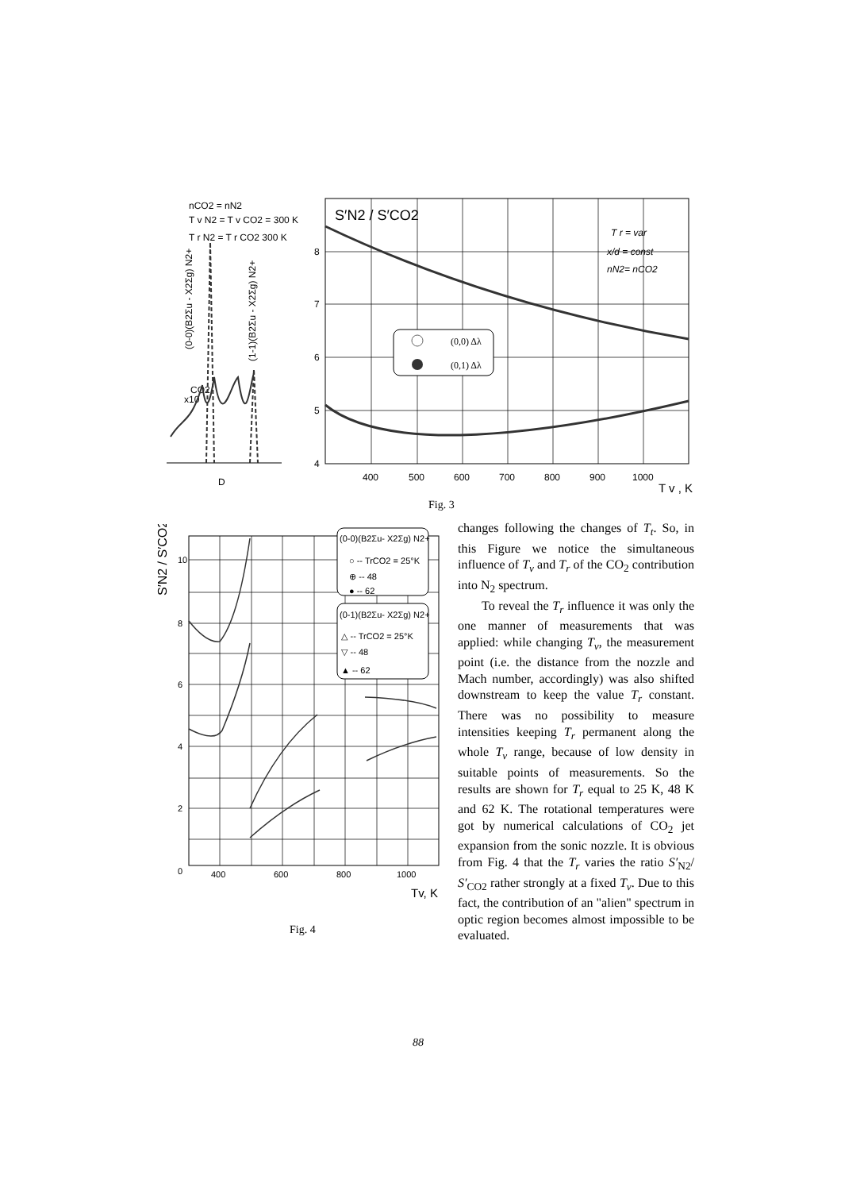nCO2 = nN2
T v N2 = T v CO2 = 300 K
T r N2 = T r CO2 300 K
CO2
x10
(0-0)(B2Σu - X2Σg) N2+
(1-1)(B2Σu - X2Σg) N2+
D
(0,0) Δλ
(0,1) Δλ
S′N2 / S′CO2
T r = var
x/d = const
nN2= nCO2
8
7
6
5
4
400
500
600
700
800
900
1000
T v , K
Fig. 3
(0-0)(B2Σu- X2Σg) N2+
○ -- TrCO2 = 25°K
⊕ -- 48
● -- 62
(0-1)(B2Σu- X2Σg) N2+
△ -- TrCO2 = 25°K
▽ -- 48
▲ -- 62
10
8
6
4
2
0
400
600
800
1000
Tv, K
S′N2 / S′CO2
Fig. 4
changes following the changes of T<sub>t</sub>. So, in this Figure we notice the simultaneous influence of T<sub>v</sub> and T<sub>r</sub> of the CO<sub>2</sub> contribution into N<sub>2</sub> spectrum.
To reveal the T<sub>r</sub> influence it was only the one manner of measurements that was applied: while changing T<sub>v</sub>, the measurement point (i.e. the distance from the nozzle and Mach number, accordingly) was also shifted downstream to keep the value T<sub>r</sub> constant. There was no possibility to measure intensities keeping T<sub>r</sub> permanent along the whole T<sub>v</sub> range, because of low density in suitable points of measurements. So the results are shown for T<sub>r</sub> equal to 25 K, 48 K and 62 K. The rotational temperatures were got by numerical calculations of CO<sub>2</sub> jet expansion from the sonic nozzle. It is obvious from Fig. 4 that the T<sub>r</sub> varies the ratio S′<sub>N2</sub>/ S′<sub>CO2</sub> rather strongly at a fixed T<sub>v</sub>. Due to this fact, the contribution of an "alien" spectrum in optic region becomes almost impossible to be evaluated.
88